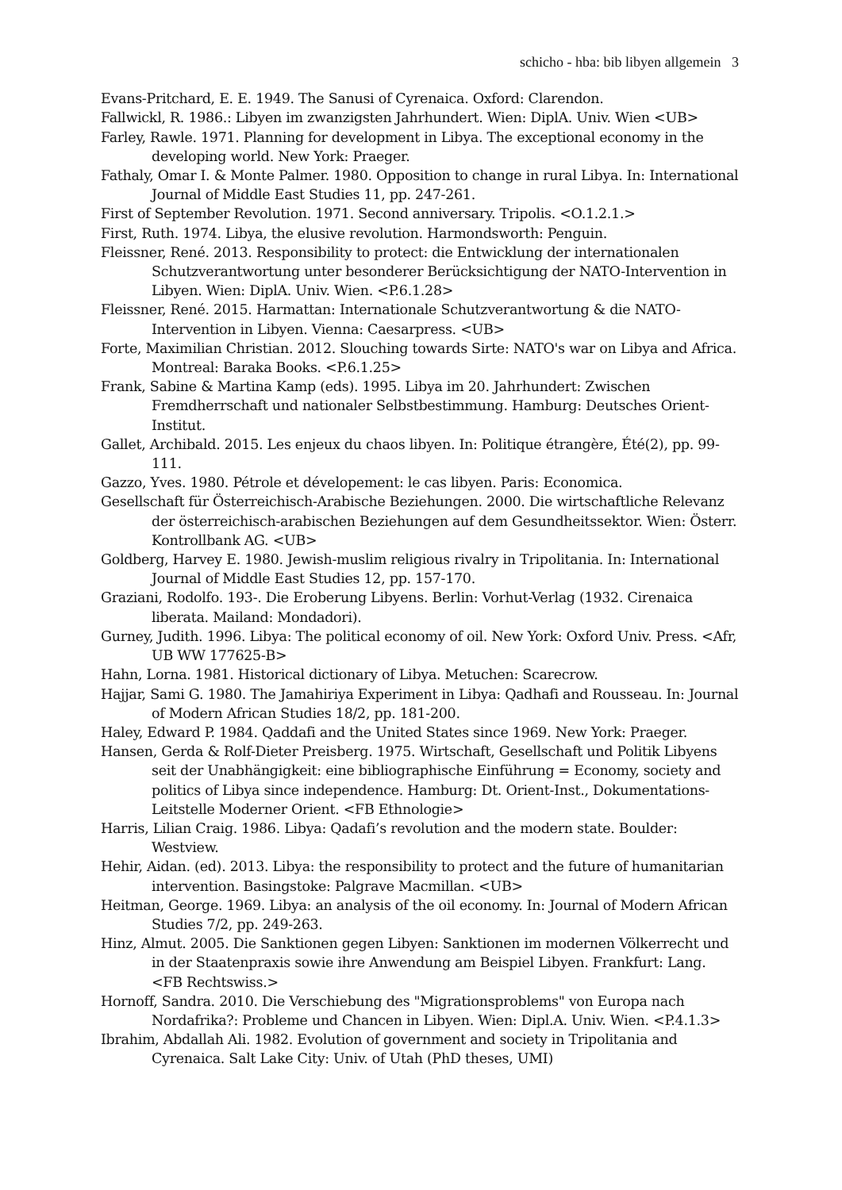schicho - hba: bib libyen allgemein 3
Evans-Pritchard, E. E. 1949. The Sanusi of Cyrenaica. Oxford: Clarendon.
Fallwickl, R. 1986.: Libyen im zwanzigsten Jahrhundert. Wien: DiplA. Univ. Wien <UB>
Farley, Rawle. 1971. Planning for development in Libya. The exceptional economy in the developing world. New York: Praeger.
Fathaly, Omar I. & Monte Palmer. 1980. Opposition to change in rural Libya. In: International Journal of Middle East Studies 11, pp. 247-261.
First of September Revolution. 1971. Second anniversary. Tripolis. <O.1.2.1.>
First, Ruth. 1974. Libya, the elusive revolution. Harmondsworth: Penguin.
Fleissner, René. 2013. Responsibility to protect: die Entwicklung der internationalen Schutzverantwortung unter besonderer Berücksichtigung der NATO-Intervention in Libyen. Wien: DiplA. Univ. Wien. <P.6.1.28>
Fleissner, René. 2015. Harmattan: Internationale Schutzverantwortung & die NATO-Intervention in Libyen. Vienna: Caesarpress. <UB>
Forte, Maximilian Christian. 2012. Slouching towards Sirte: NATO's war on Libya and Africa. Montreal: Baraka Books. <P.6.1.25>
Frank, Sabine & Martina Kamp (eds). 1995. Libya im 20. Jahrhundert: Zwischen Fremdherrschaft und nationaler Selbstbestimmung. Hamburg: Deutsches Orient-Institut.
Gallet, Archibald. 2015. Les enjeux du chaos libyen. In: Politique étrangère, Été(2), pp. 99-111.
Gazzo, Yves. 1980. Pétrole et dévelopement: le cas libyen. Paris: Economica.
Gesellschaft für Österreichisch-Arabische Beziehungen. 2000. Die wirtschaftliche Relevanz der österreichisch-arabischen Beziehungen auf dem Gesundheitssektor. Wien: Österr. Kontrollbank AG. <UB>
Goldberg, Harvey E. 1980. Jewish-muslim religious rivalry in Tripolitania. In: International Journal of Middle East Studies 12, pp. 157-170.
Graziani, Rodolfo. 193-. Die Eroberung Libyens. Berlin: Vorhut-Verlag (1932. Cirenaica liberata. Mailand: Mondadori).
Gurney, Judith. 1996. Libya: The political economy of oil. New York: Oxford Univ. Press. <Afr, UB WW 177625-B>
Hahn, Lorna. 1981. Historical dictionary of Libya. Metuchen: Scarecrow.
Hajjar, Sami G. 1980. The Jamahiriya Experiment in Libya: Qadhafi and Rousseau. In: Journal of Modern African Studies 18/2, pp. 181-200.
Haley, Edward P. 1984. Qaddafi and the United States since 1969. New York: Praeger.
Hansen, Gerda & Rolf-Dieter Preisberg. 1975. Wirtschaft, Gesellschaft und Politik Libyens seit der Unabhängigkeit: eine bibliographische Einführung = Economy, society and politics of Libya since independence. Hamburg: Dt. Orient-Inst., Dokumentations-Leitstelle Moderner Orient. <FB Ethnologie>
Harris, Lilian Craig. 1986. Libya: Qadafi’s revolution and the modern state. Boulder: Westview.
Hehir, Aidan. (ed). 2013. Libya: the responsibility to protect and the future of humanitarian intervention. Basingstoke: Palgrave Macmillan. <UB>
Heitman, George. 1969. Libya: an analysis of the oil economy. In: Journal of Modern African Studies 7/2, pp. 249-263.
Hinz, Almut. 2005. Die Sanktionen gegen Libyen: Sanktionen im modernen Völkerrecht und in der Staatenpraxis sowie ihre Anwendung am Beispiel Libyen. Frankfurt: Lang. <FB Rechtswiss.>
Hornoff, Sandra. 2010. Die Verschiebung des "Migrationsproblems" von Europa nach Nordafrika?: Probleme und Chancen in Libyen. Wien: Dipl.A. Univ. Wien. <P.4.1.3>
Ibrahim, Abdallah Ali. 1982. Evolution of government and society in Tripolitania and Cyrenaica. Salt Lake City: Univ. of Utah (PhD theses, UMI)